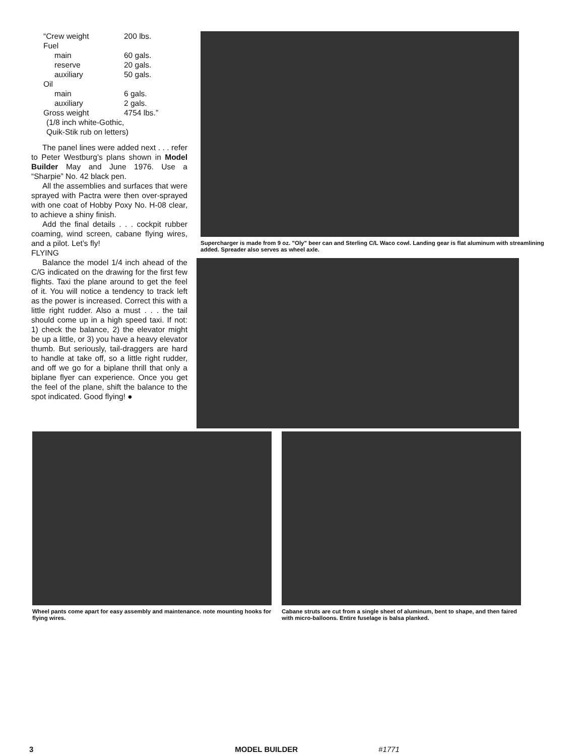“Crew weight 200 lbs. Fuel main 60 gals. reserve 20 gals. auxiliary 50 gals. Oil main 6 gals. auxiliary 2 gals. Gross weight 4754 lbs.”
(1/8 inch white-Gothic,
Quik-Stik rub on letters)
The panel lines were added next . . . refer to Peter Westburg’s plans shown in Model Builder May and June 1976. Use a “Sharpie” No. 42 black pen.
All the assemblies and surfaces that were sprayed with Pactra were then over-sprayed with one coat of Hobby Poxy No. H-08 clear, to achieve a shiny finish.
Add the final details . . . cockpit rubber coaming, wind screen, cabane flying wires, and a pilot. Let’s fly!
FLYING
Balance the model 1/4 inch ahead of the C/G indicated on the drawing for the first few flights. Taxi the plane around to get the feel of it. You will notice a tendency to track left as the power is increased. Correct this with a little right rudder. Also a must . . . the tail should come up in a high speed taxi. If not: 1) check the balance, 2) the elevator might be up a little, or 3) you have a heavy elevator thumb. But seriously, tail-draggers are hard to handle at take off, so a little right rudder, and off we go for a biplane thrill that only a biplane flyer can experience. Once you get the feel of the plane, shift the balance to the spot indicated. Good flying! ●
Supercharger is made from 9 oz. "Oly" beer can and Sterling C/L Waco cowl. Landing gear is flat aluminum with streamlining added. Spreader also serves as wheel axle.
Wheel pants come apart for easy assembly and maintenance. note mounting hooks for flying wires.
Cabane struts are cut from a single sheet of aluminum, bent to shape, and then faired with micro-balloons. Entire fuselage is balsa planked.
3 MODEL BUILDER #1771